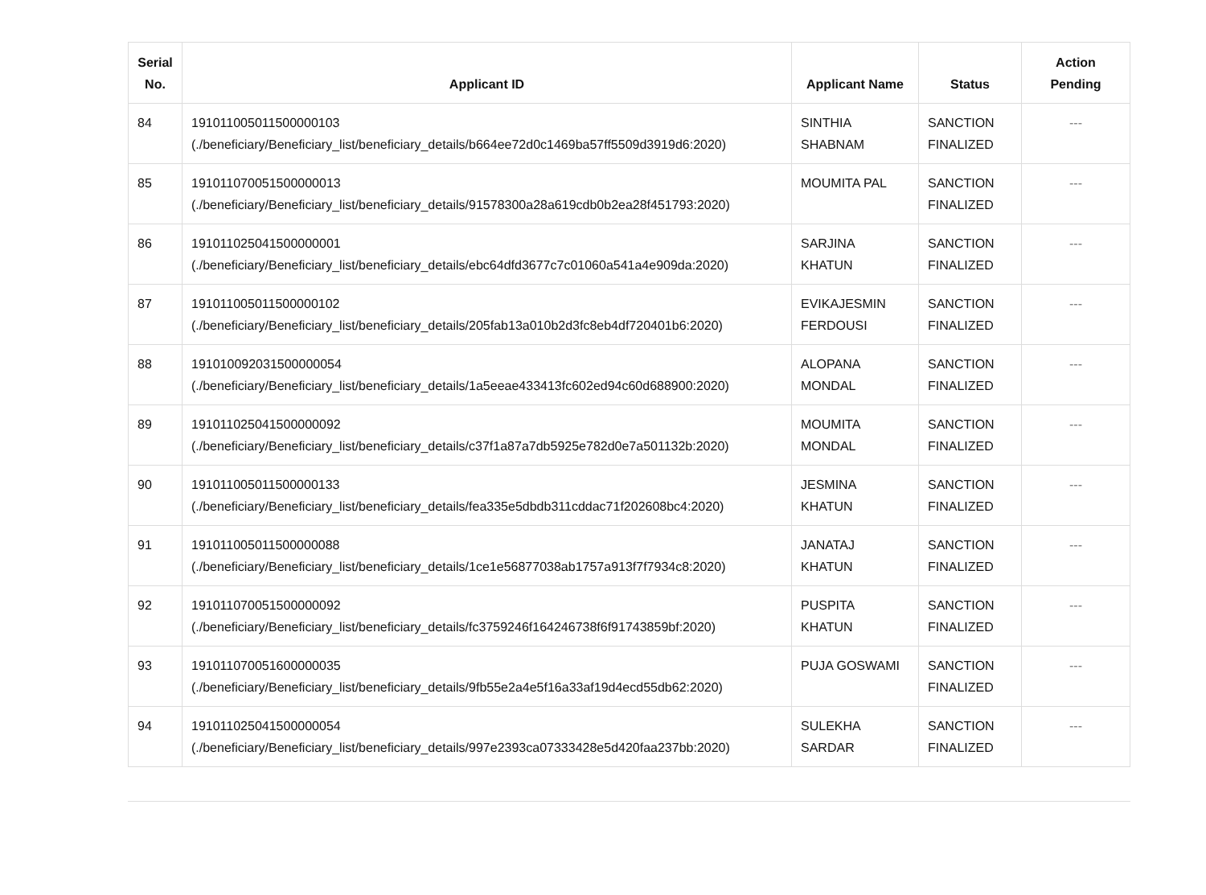| Serial No. | Applicant ID | Applicant Name | Status | Action Pending |
| --- | --- | --- | --- | --- |
| 84 | 191011005011500000103 (./beneficiary/Beneficiary_list/beneficiary_details/b664ee72d0c1469ba57ff5509d3919d6:2020) | SINTHIA SHABNAM | SANCTION FINALIZED | --- |
| 85 | 191011070051500000013 (./beneficiary/Beneficiary_list/beneficiary_details/91578300a28a619cdb0b2ea28f451793:2020) | MOUMITA PAL | SANCTION FINALIZED | --- |
| 86 | 191011025041500000001 (./beneficiary/Beneficiary_list/beneficiary_details/ebc64dfd3677c7c01060a541a4e909da:2020) | SARJINA KHATUN | SANCTION FINALIZED | --- |
| 87 | 191011005011500000102 (./beneficiary/Beneficiary_list/beneficiary_details/205fab13a010b2d3fc8eb4df720401b6:2020) | EVIKAJESMIN FERDOUSI | SANCTION FINALIZED | --- |
| 88 | 191010092031500000054 (./beneficiary/Beneficiary_list/beneficiary_details/1a5eeae433413fc602ed94c60d688900:2020) | ALOPANA MONDAL | SANCTION FINALIZED | --- |
| 89 | 191011025041500000092 (./beneficiary/Beneficiary_list/beneficiary_details/c37f1a87a7db5925e782d0e7a501132b:2020) | MOUMITA MONDAL | SANCTION FINALIZED | --- |
| 90 | 191011005011500000133 (./beneficiary/Beneficiary_list/beneficiary_details/fea335e5dbdb311cddac71f202608bc4:2020) | JESMINA KHATUN | SANCTION FINALIZED | --- |
| 91 | 191011005011500000088 (./beneficiary/Beneficiary_list/beneficiary_details/1ce1e56877038ab1757a913f7f7934c8:2020) | JANATAJ KHATUN | SANCTION FINALIZED | --- |
| 92 | 191011070051500000092 (./beneficiary/Beneficiary_list/beneficiary_details/fc3759246f164246738f6f91743859bf:2020) | PUSPITA KHATUN | SANCTION FINALIZED | --- |
| 93 | 191011070051600000035 (./beneficiary/Beneficiary_list/beneficiary_details/9fb55e2a4e5f16a33af19d4ecd55db62:2020) | PUJA GOSWAMI | SANCTION FINALIZED | --- |
| 94 | 191011025041500000054 (./beneficiary/Beneficiary_list/beneficiary_details/997e2393ca07333428e5d420faa237bb:2020) | SULEKHA SARDAR | SANCTION FINALIZED | --- |